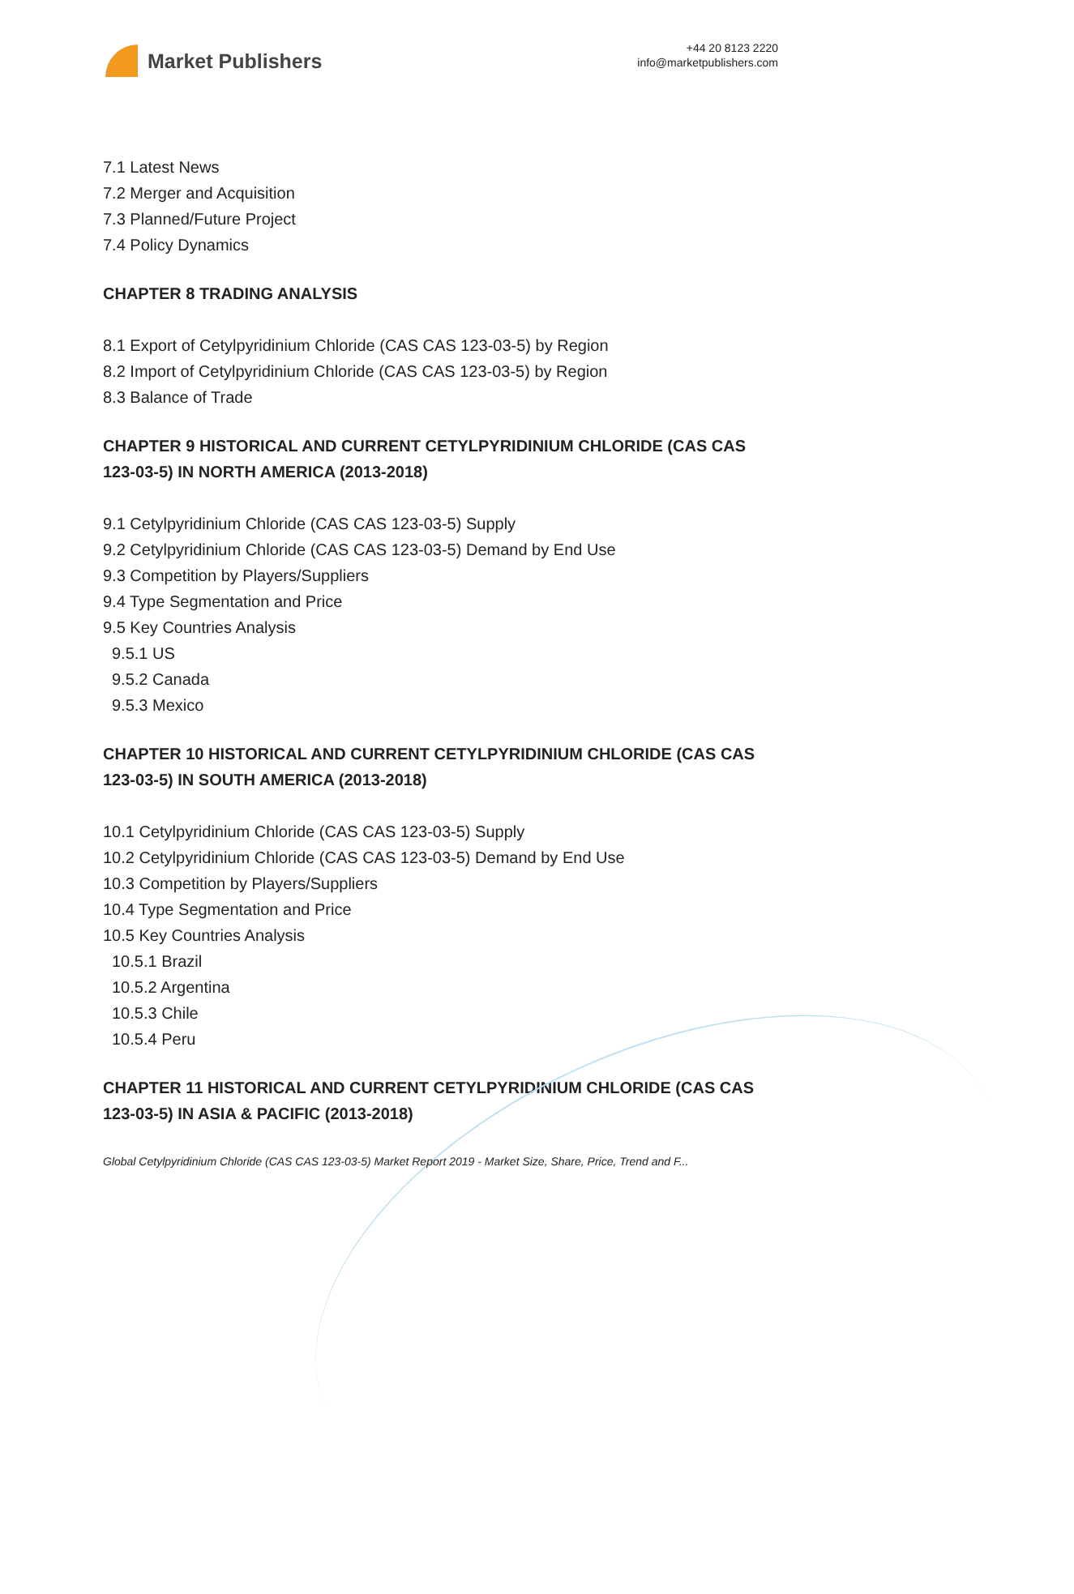Market Publishers
+44 20 8123 2220
info@marketpublishers.com
7.1 Latest News
7.2 Merger and Acquisition
7.3 Planned/Future Project
7.4 Policy Dynamics
CHAPTER 8 TRADING ANALYSIS
8.1 Export of Cetylpyridinium Chloride (CAS CAS 123-03-5) by Region
8.2 Import of Cetylpyridinium Chloride (CAS CAS 123-03-5) by Region
8.3 Balance of Trade
CHAPTER 9 HISTORICAL AND CURRENT CETYLPYRIDINIUM CHLORIDE (CAS CAS 123-03-5) IN NORTH AMERICA (2013-2018)
9.1 Cetylpyridinium Chloride (CAS CAS 123-03-5) Supply
9.2 Cetylpyridinium Chloride (CAS CAS 123-03-5) Demand by End Use
9.3 Competition by Players/Suppliers
9.4 Type Segmentation and Price
9.5 Key Countries Analysis
9.5.1 US
9.5.2 Canada
9.5.3 Mexico
CHAPTER 10 HISTORICAL AND CURRENT CETYLPYRIDINIUM CHLORIDE (CAS CAS 123-03-5) IN SOUTH AMERICA (2013-2018)
10.1 Cetylpyridinium Chloride (CAS CAS 123-03-5) Supply
10.2 Cetylpyridinium Chloride (CAS CAS 123-03-5) Demand by End Use
10.3 Competition by Players/Suppliers
10.4 Type Segmentation and Price
10.5 Key Countries Analysis
10.5.1 Brazil
10.5.2 Argentina
10.5.3 Chile
10.5.4 Peru
CHAPTER 11 HISTORICAL AND CURRENT CETYLPYRIDINIUM CHLORIDE (CAS CAS 123-03-5) IN ASIA & PACIFIC (2013-2018)
Global Cetylpyridinium Chloride (CAS CAS 123-03-5) Market Report 2019 - Market Size, Share, Price, Trend and F...